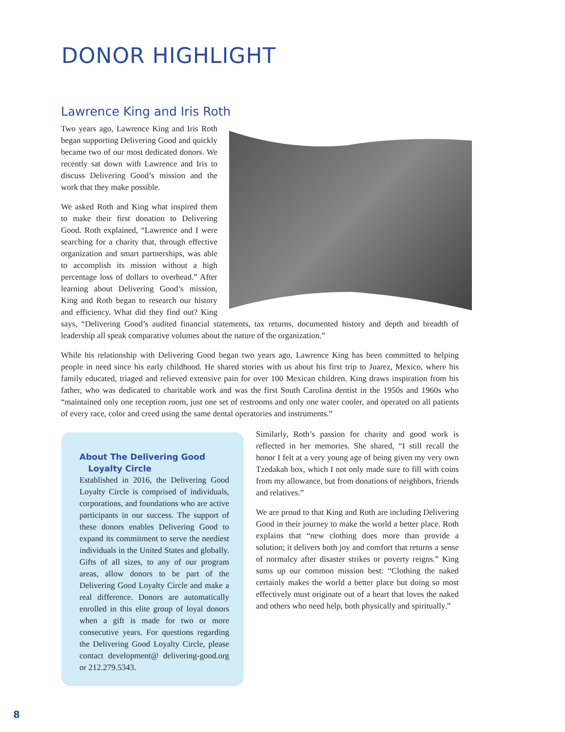DONOR HIGHLIGHT
Lawrence King and Iris Roth
Two years ago, Lawrence King and Iris Roth began supporting Delivering Good and quickly became two of our most dedicated donors. We recently sat down with Lawrence and Iris to discuss Delivering Good’s mission and the work that they make possible.
We asked Roth and King what inspired them to make their first donation to Delivering Good. Roth explained, “Lawrence and I were searching for a charity that, through effective organization and smart partnerships, was able to accomplish its mission without a high percentage loss of dollars to overhead.” After learning about Delivering Good’s mission, King and Roth began to research our history and efficiency. What did they find out? King says, “Delivering Good’s audited financial statements, tax returns, documented history and depth and breadth of leadership all speak comparative volumes about the nature of the organization.”
While his relationship with Delivering Good began two years ago, Lawrence King has been committed to helping people in need since his early childhood. He shared stories with us about his first trip to Juarez, Mexico, where his family educated, triaged and relieved extensive pain for over 100 Mexican children. King draws inspiration from his father, who was dedicated to charitable work and was the first South Carolina dentist in the 1950s and 1960s who “maintained only one reception room, just one set of restrooms and only one water cooler, and operated on all patients of every race, color and creed using the same dental operatories and instruments.”
About The Delivering Good
Loyalty Circle
Established in 2016, the Delivering Good Loyalty Circle is comprised of individuals, corporations, and foundations who are active participants in our success. The support of these donors enables Delivering Good to expand its commitment to serve the neediest individuals in the United States and globally. Gifts of all sizes, to any of our program areas, allow donors to be part of the Delivering Good Loyalty Circle and make a real difference. Donors are automatically enrolled in this elite group of loyal donors when a gift is made for two or more consecutive years. For questions regarding the Delivering Good Loyalty Circle, please contact development@ delivering-good.org or 212.279.5343.
Similarly, Roth’s passion for charity and good work is reflected in her memories. She shared, “I still recall the honor I felt at a very young age of being given my very own Tzedakah box, which I not only made sure to fill with coins from my allowance, but from donations of neighbors, friends and relatives.”
We are proud to that King and Roth are including Delivering Good in their journey to make the world a better place. Roth explains that “new clothing does more than provide a solution; it delivers both joy and comfort that returns a sense of normalcy after disaster strikes or poverty reigns.” King sums up our common mission best: “Clothing the naked certainly makes the world a better place but doing so most effectively must originate out of a heart that loves the naked and others who need help, both physically and spiritually.”
8